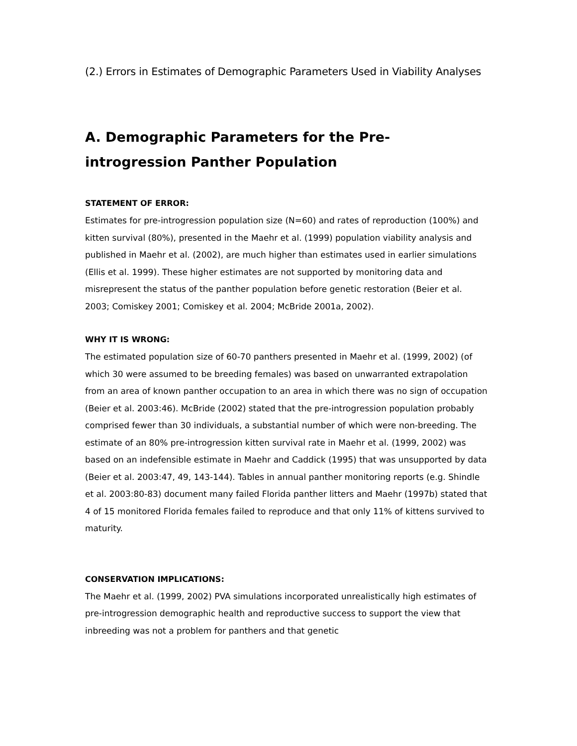(2.) Errors in Estimates of Demographic Parameters Used in Viability Analyses
A. Demographic Parameters for the Pre-introgression Panther Population
STATEMENT OF ERROR:
Estimates for pre-introgression population size (N=60) and rates of reproduction (100%) and kitten survival (80%), presented in the Maehr et al. (1999) population viability analysis and published in Maehr et al. (2002), are much higher than estimates used in earlier simulations (Ellis et al. 1999). These higher estimates are not supported by monitoring data and misrepresent the status of the panther population before genetic restoration (Beier et al. 2003; Comiskey 2001; Comiskey et al. 2004; McBride 2001a, 2002).
WHY IT IS WRONG:
The estimated population size of 60-70 panthers presented in Maehr et al. (1999, 2002) (of which 30 were assumed to be breeding females) was based on unwarranted extrapolation from an area of known panther occupation to an area in which there was no sign of occupation (Beier et al. 2003:46). McBride (2002) stated that the pre-introgression population probably comprised fewer than 30 individuals, a substantial number of which were non-breeding. The estimate of an 80% pre-introgression kitten survival rate in Maehr et al. (1999, 2002) was based on an indefensible estimate in Maehr and Caddick (1995) that was unsupported by data (Beier et al. 2003:47, 49, 143-144). Tables in annual panther monitoring reports (e.g. Shindle et al. 2003:80-83) document many failed Florida panther litters and Maehr (1997b) stated that 4 of 15 monitored Florida females failed to reproduce and that only 11% of kittens survived to maturity.
CONSERVATION IMPLICATIONS:
The Maehr et al. (1999, 2002) PVA simulations incorporated unrealistically high estimates of pre-introgression demographic health and reproductive success to support the view that inbreeding was not a problem for panthers and that genetic